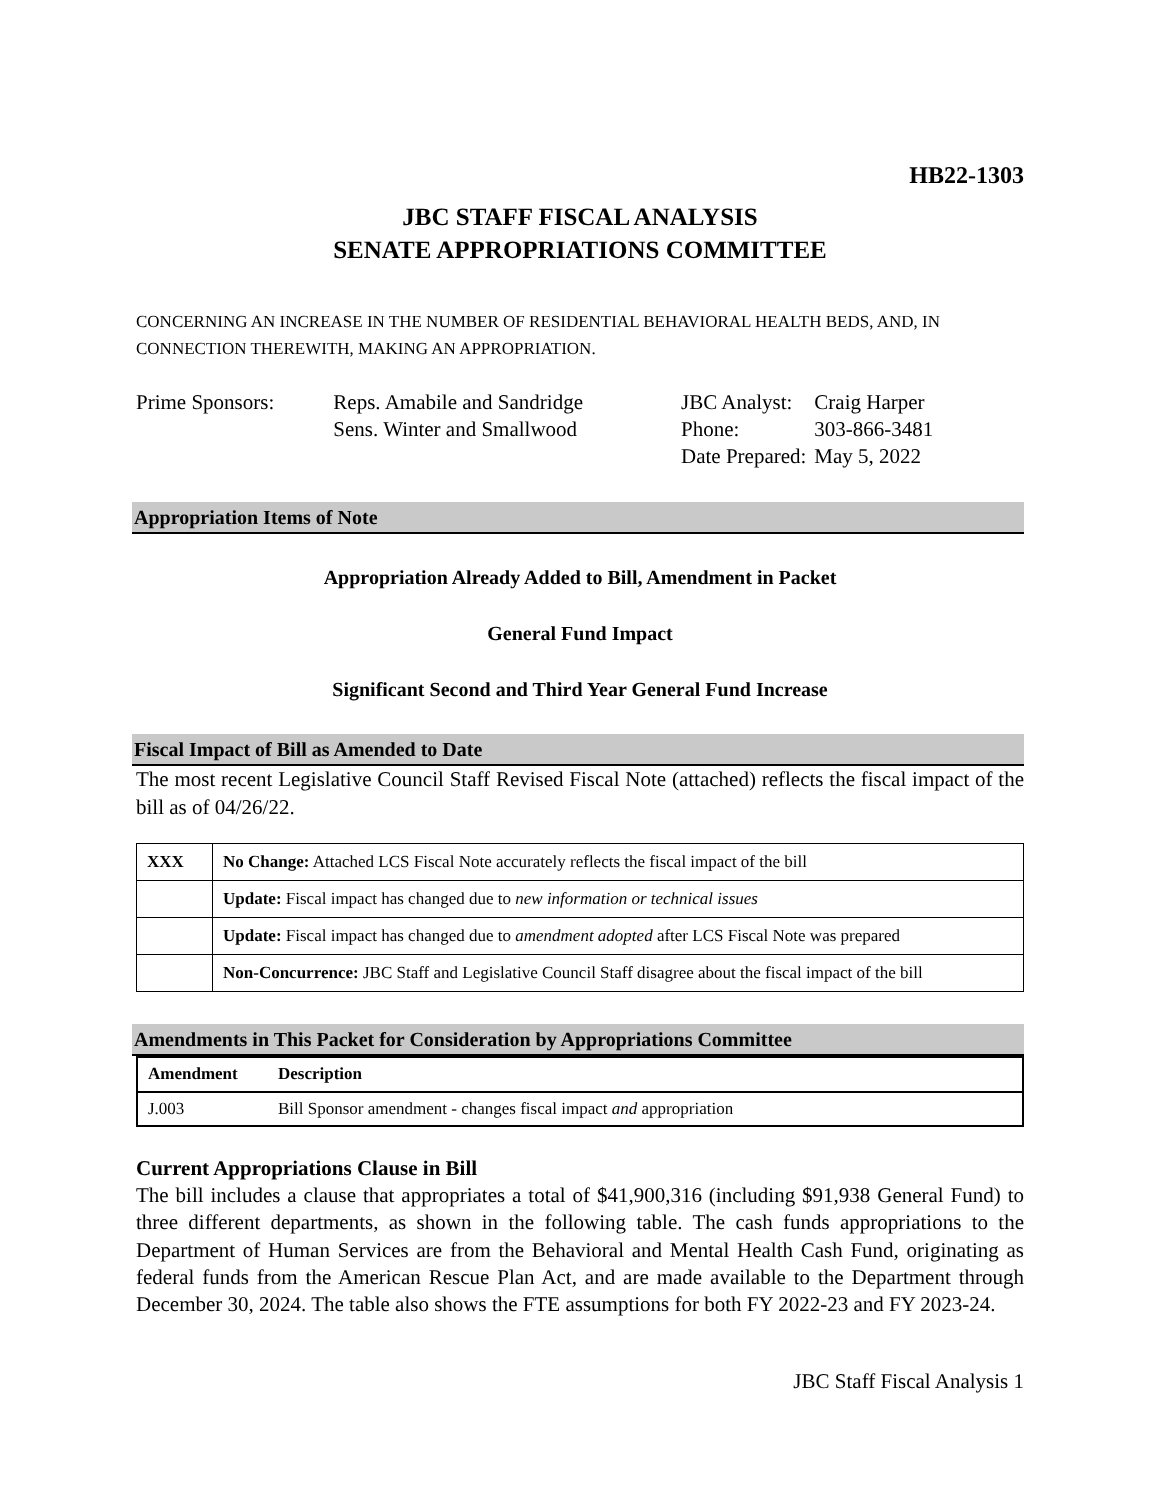HB22-1303
JBC STAFF FISCAL ANALYSIS
SENATE APPROPRIATIONS COMMITTEE
CONCERNING AN INCREASE IN THE NUMBER OF RESIDENTIAL BEHAVIORAL HEALTH BEDS, AND, IN CONNECTION THEREWITH, MAKING AN APPROPRIATION.
| Prime Sponsors: | Reps. Amabile and Sandridge Sens. Winter and Smallwood |
| JBC Analyst: | Craig Harper |
| Phone: | 303-866-3481 |
| Date Prepared: | May 5, 2022 |
Appropriation Items of Note
Appropriation Already Added to Bill, Amendment in Packet
General Fund Impact
Significant Second and Third Year General Fund Increase
Fiscal Impact of Bill as Amended to Date
The most recent Legislative Council Staff Revised Fiscal Note (attached) reflects the fiscal impact of the bill as of 04/26/22.
| XXX | No Change: Attached LCS Fiscal Note accurately reflects the fiscal impact of the bill |
| | Update: Fiscal impact has changed due to new information or technical issues |
| | Update: Fiscal impact has changed due to amendment adopted after LCS Fiscal Note was prepared |
| | Non-Concurrence: JBC Staff and Legislative Council Staff disagree about the fiscal impact of the bill |
Amendments in This Packet for Consideration by Appropriations Committee
| Amendment | Description |
| --- | --- |
| J.003 | Bill Sponsor amendment - changes fiscal impact and appropriation |
Current Appropriations Clause in Bill
The bill includes a clause that appropriates a total of $41,900,316 (including $91,938 General Fund) to three different departments, as shown in the following table. The cash funds appropriations to the Department of Human Services are from the Behavioral and Mental Health Cash Fund, originating as federal funds from the American Rescue Plan Act, and are made available to the Department through December 30, 2024. The table also shows the FTE assumptions for both FY 2022-23 and FY 2023-24.
JBC Staff Fiscal Analysis 1